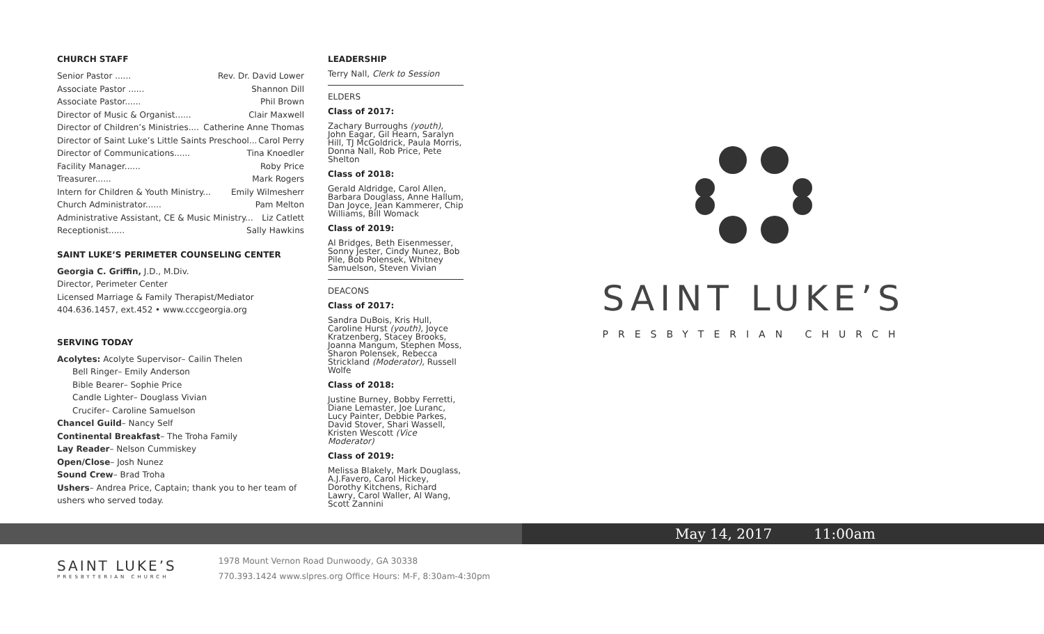CHURCH STAFF
Senior Pastor ...... Rev. Dr. David Lower
Associate Pastor ...... Shannon Dill
Associate Pastor...... Phil Brown
Director of Music & Organist...... Clair Maxwell
Director of Children’s Ministries.... Catherine Anne Thomas
Director of Saint Luke’s Little Saints Preschool... Carol Perry
Director of Communications...... Tina Knoedler
Facility Manager...... Roby Price
Treasurer...... Mark Rogers
Intern for Children & Youth Ministry... Emily Wilmesherr
Church Administrator...... Pam Melton
Administrative Assistant, CE & Music Ministry... Liz Catlett
Receptionist...... Sally Hawkins
SAINT LUKE’S PERIMETER COUNSELING CENTER
Georgia C. Griffin, J.D., M.Div.
Director, Perimeter Center
Licensed Marriage & Family Therapist/Mediator
404.636.1457, ext.452 • www.cccgeorgia.org
SERVING TODAY
Acolytes: Acolyte Supervisor– Cailin Thelen
Bell Ringer– Emily Anderson
Bible Bearer– Sophie Price
Candle Lighter– Douglass Vivian
Crucifer– Caroline Samuelson
Chancel Guild– Nancy Self
Continental Breakfast– The Troha Family
Lay Reader– Nelson Cummiskey
Open/Close– Josh Nunez
Sound Crew– Brad Troha
Ushers– Andrea Price, Captain; thank you to her team of ushers who served today.
LEADERSHIP
Terry Nall, Clerk to Session
ELDERS
Class of 2017:
Zachary Burroughs (youth), John Eagar, Gil Hearn, Saralyn Hill, TJ McGoldrick, Paula Morris, Donna Nall, Rob Price, Pete Shelton
Class of 2018:
Gerald Aldridge, Carol Allen, Barbara Douglass, Anne Hallum, Dan Joyce, Jean Kammerer, Chip Williams, Bill Womack
Class of 2019:
Al Bridges, Beth Eisenmesser, Sonny Jester, Cindy Nunez, Bob Pile, Bob Polensek, Whitney Samuelson, Steven Vivian
DEACONS
Class of 2017:
Sandra DuBois, Kris Hull, Caroline Hurst (youth), Joyce Kratzenberg, Stacey Brooks, Joanna Mangum, Stephen Moss, Sharon Polensek, Rebecca Strickland (Moderator), Russell Wolfe
Class of 2018:
Justine Burney, Bobby Ferretti, Diane Lemaster, Joe Luranc, Lucy Painter, Debbie Parkes, David Stover, Shari Wassell, Kristen Wescott (Vice Moderator)
Class of 2019:
Melissa Blakely, Mark Douglass, A.J.Favero, Carol Hickey, Dorothy Kitchens, Richard Lawry, Carol Waller, Al Wang, Scott Zannini
SAINT LUKE’S
PRESBYTERIAN CHURCH
May 14, 2017 11:00am
SAINT LUKE’S
PRESBYTERIAN CHURCH
1978 Mount Vernon Road Dunwoody, GA 30338
770.393.1424 www.slpres.org Office Hours: M-F, 8:30am-4:30pm